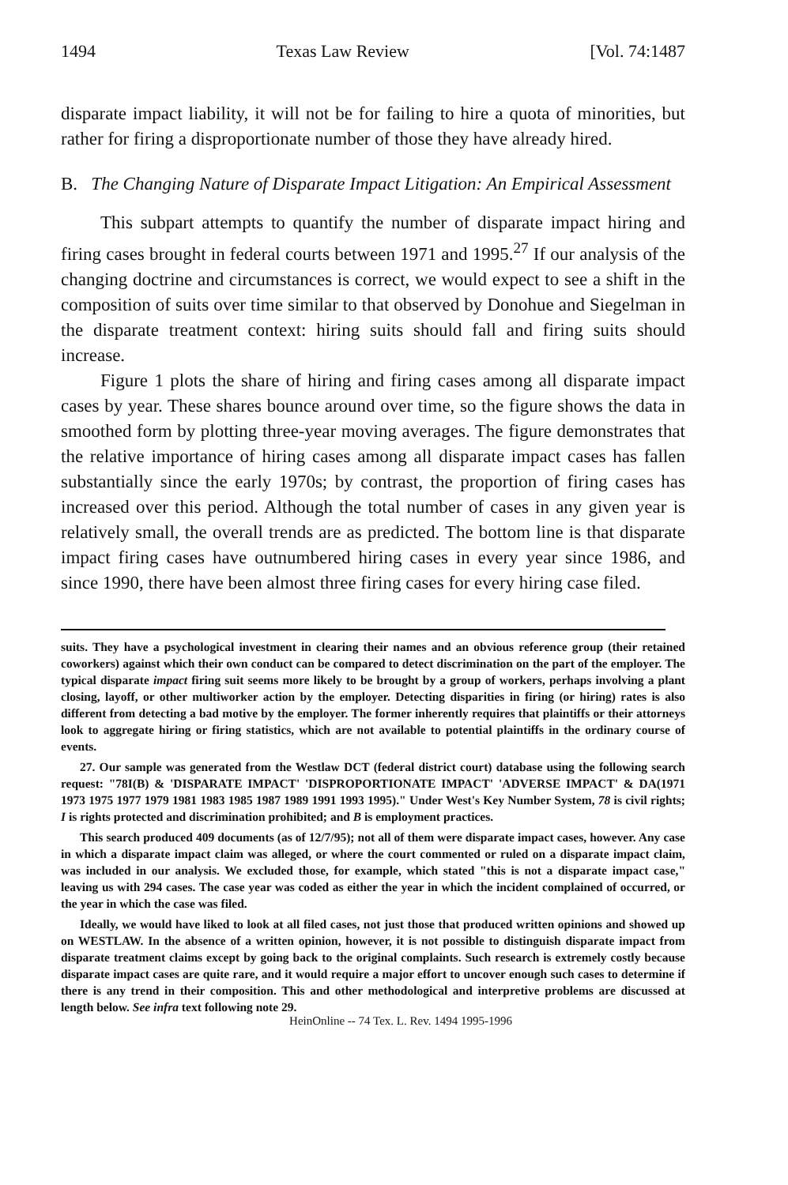1494 Texas Law Review [Vol. 74:1487
disparate impact liability, it will not be for failing to hire a quota of minorities, but rather for firing a disproportionate number of those they have already hired.
B. The Changing Nature of Disparate Impact Litigation: An Empirical Assessment
This subpart attempts to quantify the number of disparate impact hiring and firing cases brought in federal courts between 1971 and 1995.<sup>27</sup> If our analysis of the changing doctrine and circumstances is correct, we would expect to see a shift in the composition of suits over time similar to that observed by Donohue and Siegelman in the disparate treatment context: hiring suits should fall and firing suits should increase.
Figure 1 plots the share of hiring and firing cases among all disparate impact cases by year. These shares bounce around over time, so the figure shows the data in smoothed form by plotting three-year moving averages. The figure demonstrates that the relative importance of hiring cases among all disparate impact cases has fallen substantially since the early 1970s; by contrast, the proportion of firing cases has increased over this period. Although the total number of cases in any given year is relatively small, the overall trends are as predicted. The bottom line is that disparate impact firing cases have outnumbered hiring cases in every year since 1986, and since 1990, there have been almost three firing cases for every hiring case filed.
suits. They have a psychological investment in clearing their names and an obvious reference group (their retained coworkers) against which their own conduct can be compared to detect discrimination on the part of the employer. The typical disparate impact firing suit seems more likely to be brought by a group of workers, perhaps involving a plant closing, layoff, or other multiworker action by the employer. Detecting disparities in firing (or hiring) rates is also different from detecting a bad motive by the employer. The former inherently requires that plaintiffs or their attorneys look to aggregate hiring or firing statistics, which are not available to potential plaintiffs in the ordinary course of events.
27. Our sample was generated from the Westlaw DCT (federal district court) database using the following search request: "78I(B) & 'DISPARATE IMPACT' 'DISPROPORTIONATE IMPACT' 'ADVERSE IMPACT' & DA(1971 1973 1975 1977 1979 1981 1983 1985 1987 1989 1991 1993 1995)." Under West's Key Number System, 78 is civil rights; I is rights protected and discrimination prohibited; and B is employment practices.
This search produced 409 documents (as of 12/7/95); not all of them were disparate impact cases, however. Any case in which a disparate impact claim was alleged, or where the court commented or ruled on a disparate impact claim, was included in our analysis. We excluded those, for example, which stated "this is not a disparate impact case," leaving us with 294 cases. The case year was coded as either the year in which the incident complained of occurred, or the year in which the case was filed.
Ideally, we would have liked to look at all filed cases, not just those that produced written opinions and showed up on WESTLAW. In the absence of a written opinion, however, it is not possible to distinguish disparate impact from disparate treatment claims except by going back to the original complaints. Such research is extremely costly because disparate impact cases are quite rare, and it would require a major effort to uncover enough such cases to determine if there is any trend in their composition. This and other methodological and interpretive problems are discussed at length below. See infra text following note 29.
HeinOnline -- 74 Tex. L. Rev. 1494 1995-1996